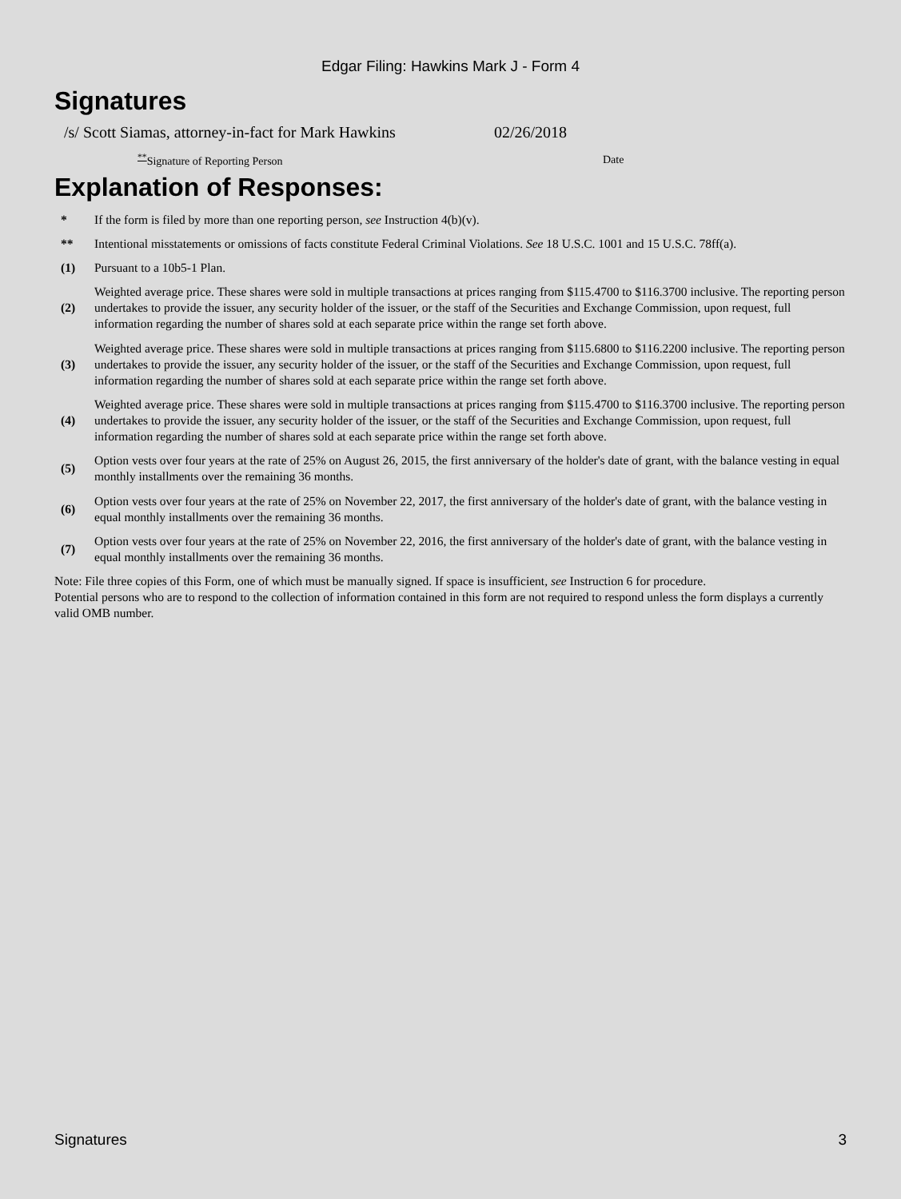Edgar Filing: Hawkins Mark J - Form 4
Signatures
| /s/ Scott Siamas, attorney-in-fact for Mark Hawkins | 02/26/2018 |
| <sup>**</sup> Signature of Reporting Person | Date |
Explanation of Responses:
| * | If the form is filed by more than one reporting person, see Instruction 4(b)(v). |
| ** | Intentional misstatements or omissions of facts constitute Federal Criminal Violations. See 18 U.S.C. 1001 and 15 U.S.C. 78ff(a). |
| (1) | Pursuant to a 10b5-1 Plan. |
| (2) | Weighted average price. These shares were sold in multiple transactions at prices ranging from $115.4700 to $116.3700 inclusive. The reporting person undertakes to provide the issuer, any security holder of the issuer, or the staff of the Securities and Exchange Commission, upon request, full information regarding the number of shares sold at each separate price within the range set forth above. |
| (3) | Weighted average price. These shares were sold in multiple transactions at prices ranging from $115.6800 to $116.2200 inclusive. The reporting person undertakes to provide the issuer, any security holder of the issuer, or the staff of the Securities and Exchange Commission, upon request, full information regarding the number of shares sold at each separate price within the range set forth above. |
| (4) | Weighted average price. These shares were sold in multiple transactions at prices ranging from $115.4700 to $116.3700 inclusive. The reporting person undertakes to provide the issuer, any security holder of the issuer, or the staff of the Securities and Exchange Commission, upon request, full information regarding the number of shares sold at each separate price within the range set forth above. |
| (5) | Option vests over four years at the rate of 25% on August 26, 2015, the first anniversary of the holder's date of grant, with the balance vesting in equal monthly installments over the remaining 36 months. |
| (6) | Option vests over four years at the rate of 25% on November 22, 2017, the first anniversary of the holder's date of grant, with the balance vesting in equal monthly installments over the remaining 36 months. |
| (7) | Option vests over four years at the rate of 25% on November 22, 2016, the first anniversary of the holder's date of grant, with the balance vesting in equal monthly installments over the remaining 36 months. |
Note: File three copies of this Form, one of which must be manually signed. If space is insufficient, see Instruction 6 for procedure.
Potential persons who are to respond to the collection of information contained in this form are not required to respond unless the form displays a currently valid OMB number.
Signatures 3